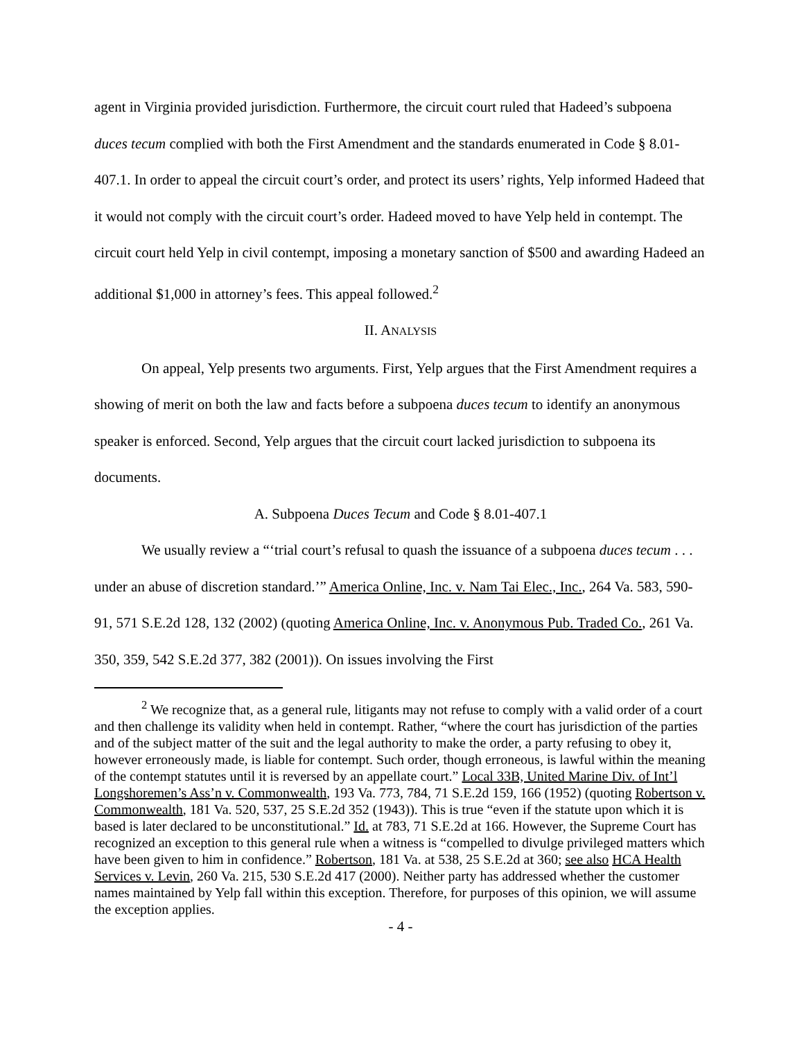agent in Virginia provided jurisdiction. Furthermore, the circuit court ruled that Hadeed’s subpoena duces tecum complied with both the First Amendment and the standards enumerated in Code § 8.01-407.1. In order to appeal the circuit court’s order, and protect its users’ rights, Yelp informed Hadeed that it would not comply with the circuit court’s order. Hadeed moved to have Yelp held in contempt. The circuit court held Yelp in civil contempt, imposing a monetary sanction of $500 and awarding Hadeed an additional $1,000 in attorney’s fees. This appeal followed.<sup>2</sup>
II. ANALYSIS
On appeal, Yelp presents two arguments. First, Yelp argues that the First Amendment requires a showing of merit on both the law and facts before a subpoena duces tecum to identify an anonymous speaker is enforced. Second, Yelp argues that the circuit court lacked jurisdiction to subpoena its documents.
A. Subpoena Duces Tecum and Code § 8.01-407.1
We usually review a “‘trial court’s refusal to quash the issuance of a subpoena duces tecum . . . under an abuse of discretion standard.’” America Online, Inc. v. Nam Tai Elec., Inc., 264 Va. 583, 590-91, 571 S.E.2d 128, 132 (2002) (quoting America Online, Inc. v. Anonymous Pub. Traded Co., 261 Va. 350, 359, 542 S.E.2d 377, 382 (2001)). On issues involving the First
<sup>2</sup> We recognize that, as a general rule, litigants may not refuse to comply with a valid order of a court and then challenge its validity when held in contempt. Rather, “where the court has jurisdiction of the parties and of the subject matter of the suit and the legal authority to make the order, a party refusing to obey it, however erroneously made, is liable for contempt. Such order, though erroneous, is lawful within the meaning of the contempt statutes until it is reversed by an appellate court.” Local 33B, United Marine Div. of Int’l Longshoremen’s Ass’n v. Commonwealth, 193 Va. 773, 784, 71 S.E.2d 159, 166 (1952) (quoting Robertson v. Commonwealth, 181 Va. 520, 537, 25 S.E.2d 352 (1943)). This is true “even if the statute upon which it is based is later declared to be unconstitutional.” Id. at 783, 71 S.E.2d at 166. However, the Supreme Court has recognized an exception to this general rule when a witness is “compelled to divulge privileged matters which have been given to him in confidence.” Robertson, 181 Va. at 538, 25 S.E.2d at 360; see also HCA Health Services v. Levin, 260 Va. 215, 530 S.E.2d 417 (2000). Neither party has addressed whether the customer names maintained by Yelp fall within this exception. Therefore, for purposes of this opinion, we will assume the exception applies.
- 4 -